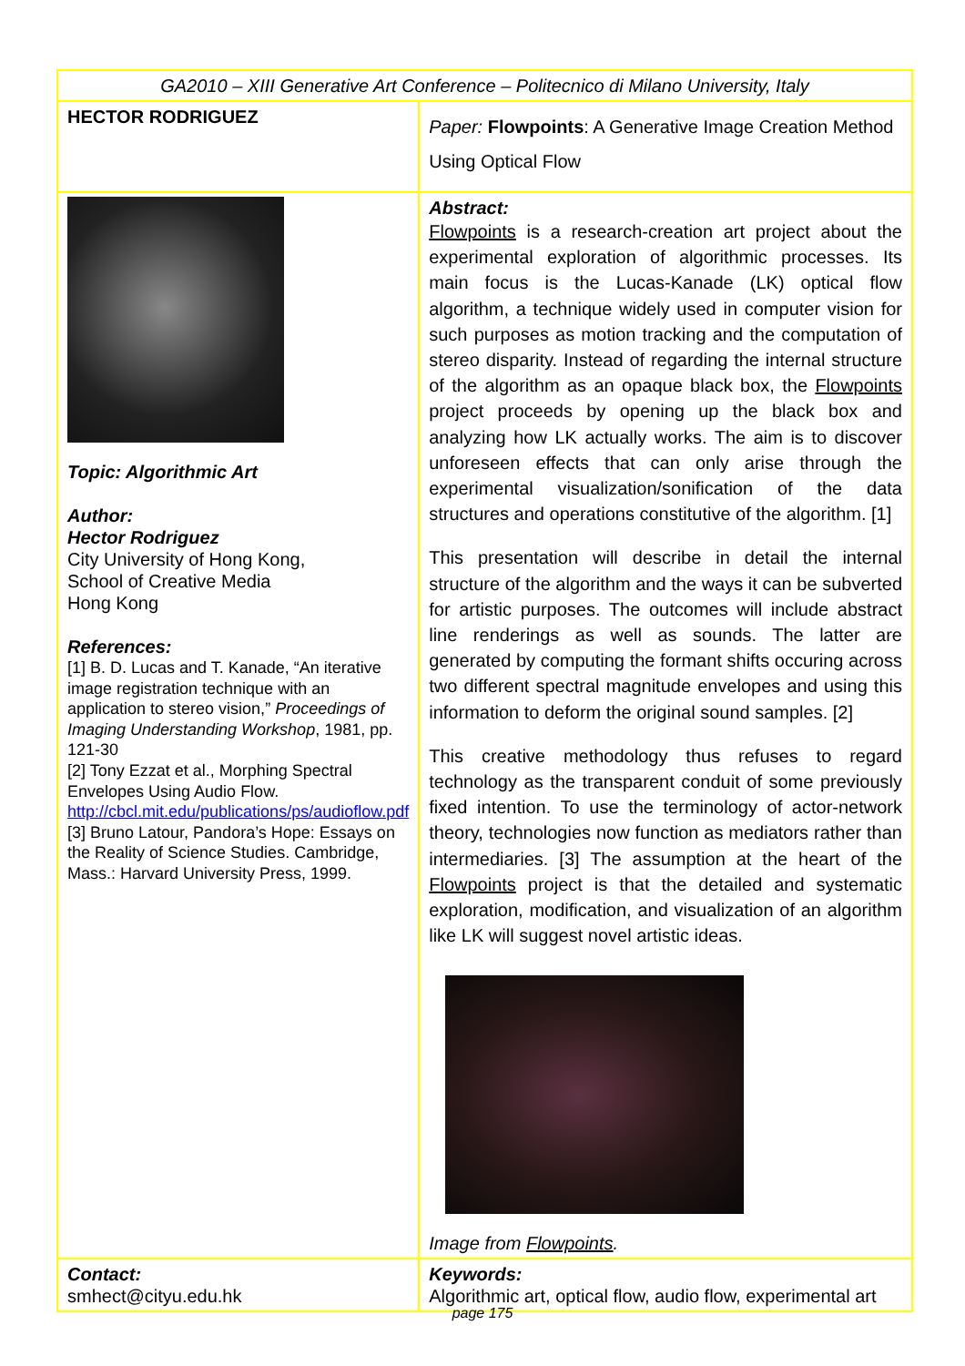| GA2010 – XIII Generative Art Conference – Politecnico di Milano University, Italy | |
| HECTOR RODRIGUEZ | Paper: Flowpoints : A Generative Image Creation Method Using Optical Flow |
| Topic: Algorithmic Art Author: Hector Rodriguez City University of Hong Kong, School of Creative Media Hong Kong References: [1] B. D. Lucas and T. Kanade, “An iterative image registration technique with an application to stereo vision,” Proceedings of Imaging Understanding Workshop , 1981, pp. 121-30 [2] Tony Ezzat et al., Morphing Spectral Envelopes Using Audio Flow. http://cbcl.mit.edu/publications/ps/audioflow.pdf [3] Bruno Latour, Pandora’s Hope: Essays on the Reality of Science Studies. Cambridge, Mass.: Harvard University Press, 1999. | Abstract: Flowpoints is a research-creation art project about the experimental exploration of algorithmic processes. Its main focus is the Lucas-Kanade (LK) optical flow algorithm, a technique widely used in computer vision for such purposes as motion tracking and the computation of stereo disparity. Instead of regarding the internal structure of the algorithm as an opaque black box, the Flowpoints project proceeds by opening up the black box and analyzing how LK actually works. The aim is to discover unforeseen effects that can only arise through the experimental visualization/sonification of the data structures and operations constitutive of the algorithm. [1] This presentation will describe in detail the internal structure of the algorithm and the ways it can be subverted for artistic purposes. The outcomes will include abstract line renderings as well as sounds. The latter are generated by computing the formant shifts occuring across two different spectral magnitude envelopes and using this information to deform the original sound samples. [2] This creative methodology thus refuses to regard technology as the transparent conduit of some previously fixed intention. To use the terminology of actor-network theory, technologies now function as mediators rather than intermediaries. [3] The assumption at the heart of the Flowpoints project is that the detailed and systematic exploration, modification, and visualization of an algorithm like LK will suggest novel artistic ideas. Image from Flowpoints . |
| Contact: smhect@cityu.edu.hk | Keywords: Algorithmic art, optical flow, audio flow, experimental art |
page 175